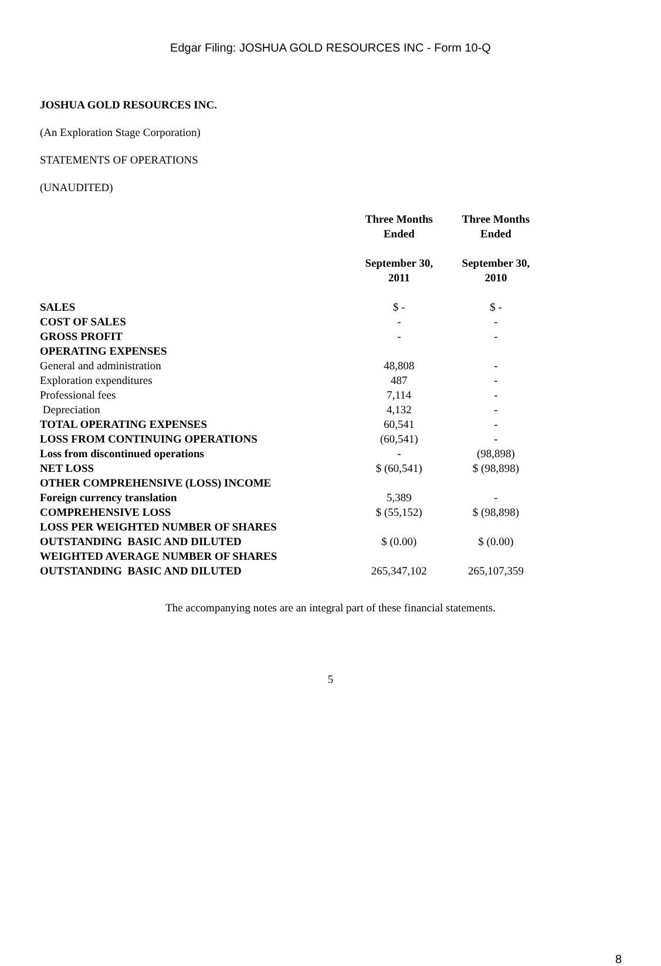Edgar Filing: JOSHUA GOLD RESOURCES INC - Form 10-Q
JOSHUA GOLD RESOURCES INC.
(An Exploration Stage Corporation)
STATEMENTS OF OPERATIONS
(UNAUDITED)
| | Three Months Ended September 30, 2011 | Three Months Ended September 30, 2010 |
| --- | --- | --- |
| SALES | $ - | $ - |
| COST OF SALES | - | - |
| GROSS PROFIT | - | - |
| OPERATING EXPENSES | | |
| General and administration | 48,808 | - |
| Exploration expenditures | 487 | - |
| Professional fees | 7,114 | - |
| Depreciation | 4,132 | - |
| TOTAL OPERATING EXPENSES | 60,541 | - |
| LOSS FROM CONTINUING OPERATIONS | (60,541) | - |
| Loss from discontinued operations | - | (98,898) |
| NET LOSS | $ (60,541) | $ (98,898) |
| OTHER COMPREHENSIVE (LOSS) INCOME | | |
| Foreign currency translation | 5,389 | - |
| COMPREHENSIVE LOSS | $ (55,152) | $ (98,898) |
| LOSS PER WEIGHTED NUMBER OF SHARES | | |
| OUTSTANDING BASIC AND DILUTED | $ (0.00) | $ (0.00) |
| WEIGHTED AVERAGE NUMBER OF SHARES | | |
| OUTSTANDING BASIC AND DILUTED | 265,347,102 | 265,107,359 |
The accompanying notes are an integral part of these financial statements.
5
8